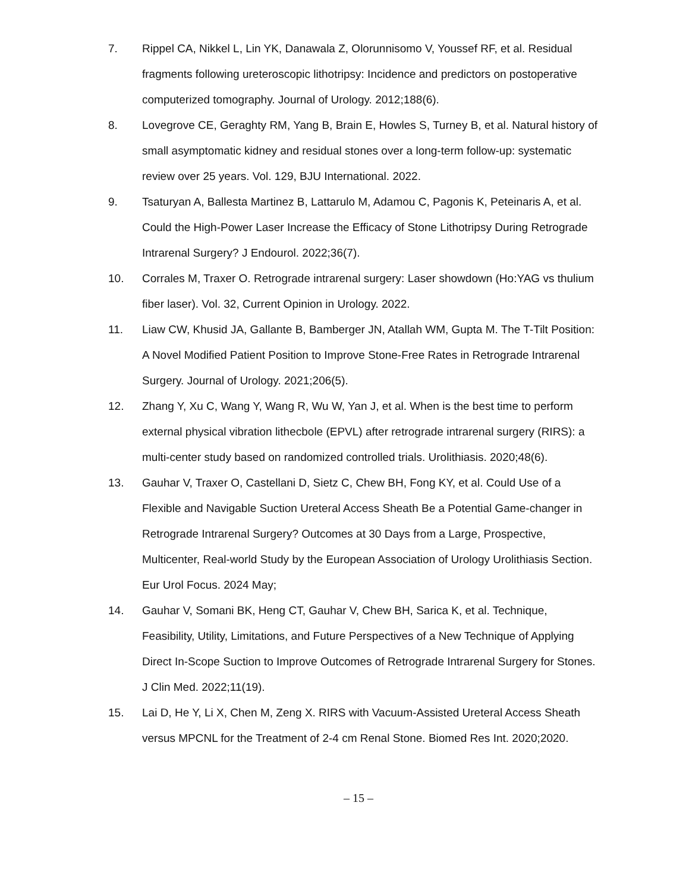7. Rippel CA, Nikkel L, Lin YK, Danawala Z, Olorunnisomo V, Youssef RF, et al. Residual fragments following ureteroscopic lithotripsy: Incidence and predictors on postoperative computerized tomography. Journal of Urology. 2012;188(6).
8. Lovegrove CE, Geraghty RM, Yang B, Brain E, Howles S, Turney B, et al. Natural history of small asymptomatic kidney and residual stones over a long-term follow-up: systematic review over 25 years. Vol. 129, BJU International. 2022.
9. Tsaturyan A, Ballesta Martinez B, Lattarulo M, Adamou C, Pagonis K, Peteinaris A, et al. Could the High-Power Laser Increase the Efficacy of Stone Lithotripsy During Retrograde Intrarenal Surgery? J Endourol. 2022;36(7).
10. Corrales M, Traxer O. Retrograde intrarenal surgery: Laser showdown (Ho:YAG vs thulium fiber laser). Vol. 32, Current Opinion in Urology. 2022.
11. Liaw CW, Khusid JA, Gallante B, Bamberger JN, Atallah WM, Gupta M. The T-Tilt Position: A Novel Modified Patient Position to Improve Stone-Free Rates in Retrograde Intrarenal Surgery. Journal of Urology. 2021;206(5).
12. Zhang Y, Xu C, Wang Y, Wang R, Wu W, Yan J, et al. When is the best time to perform external physical vibration lithecbole (EPVL) after retrograde intrarenal surgery (RIRS): a multi-center study based on randomized controlled trials. Urolithiasis. 2020;48(6).
13. Gauhar V, Traxer O, Castellani D, Sietz C, Chew BH, Fong KY, et al. Could Use of a Flexible and Navigable Suction Ureteral Access Sheath Be a Potential Game-changer in Retrograde Intrarenal Surgery? Outcomes at 30 Days from a Large, Prospective, Multicenter, Real-world Study by the European Association of Urology Urolithiasis Section. Eur Urol Focus. 2024 May;
14. Gauhar V, Somani BK, Heng CT, Gauhar V, Chew BH, Sarica K, et al. Technique, Feasibility, Utility, Limitations, and Future Perspectives of a New Technique of Applying Direct In-Scope Suction to Improve Outcomes of Retrograde Intrarenal Surgery for Stones. J Clin Med. 2022;11(19).
15. Lai D, He Y, Li X, Chen M, Zeng X. RIRS with Vacuum-Assisted Ureteral Access Sheath versus MPCNL for the Treatment of 2-4 cm Renal Stone. Biomed Res Int. 2020;2020.
– 15 –